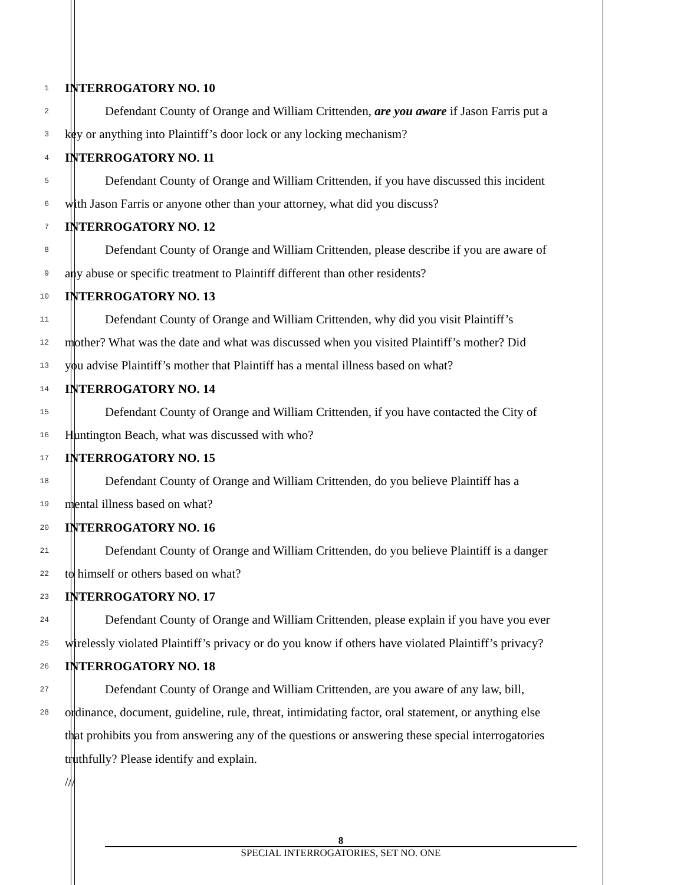1
INTERROGATORY NO. 10
2
Defendant County of Orange and William Crittenden, are you aware if Jason Farris put a
3
key or anything into Plaintiff’s door lock or any locking mechanism?
4
INTERROGATORY NO. 11
5
Defendant County of Orange and William Crittenden, if you have discussed this incident
6
with Jason Farris or anyone other than your attorney, what did you discuss?
7
INTERROGATORY NO. 12
8
Defendant County of Orange and William Crittenden, please describe if you are aware of
9
any abuse or specific treatment to Plaintiff different than other residents?
10
INTERROGATORY NO. 13
11
Defendant County of Orange and William Crittenden, why did you visit Plaintiff’s
12
mother? What was the date and what was discussed when you visited Plaintiff’s mother? Did
13
you advise Plaintiff’s mother that Plaintiff has a mental illness based on what?
14
INTERROGATORY NO. 14
15
Defendant County of Orange and William Crittenden, if you have contacted the City of
16
Huntington Beach, what was discussed with who?
17
INTERROGATORY NO. 15
18
Defendant County of Orange and William Crittenden, do you believe Plaintiff has a
19
mental illness based on what?
20
INTERROGATORY NO. 16
21
Defendant County of Orange and William Crittenden, do you believe Plaintiff is a danger
22
to himself or others based on what?
23
INTERROGATORY NO. 17
24
Defendant County of Orange and William Crittenden, please explain if you have you ever
25
wirelessly violated Plaintiff’s privacy or do you know if others have violated Plaintiff’s privacy?
26
INTERROGATORY NO. 18
27
Defendant County of Orange and William Crittenden, are you aware of any law, bill,
28
ordinance, document, guideline, rule, threat, intimidating factor, oral statement, or anything else
that prohibits you from answering any of the questions or answering these special interrogatories
truthfully? Please identify and explain.
///
8
SPECIAL INTERROGATORIES, SET NO. ONE